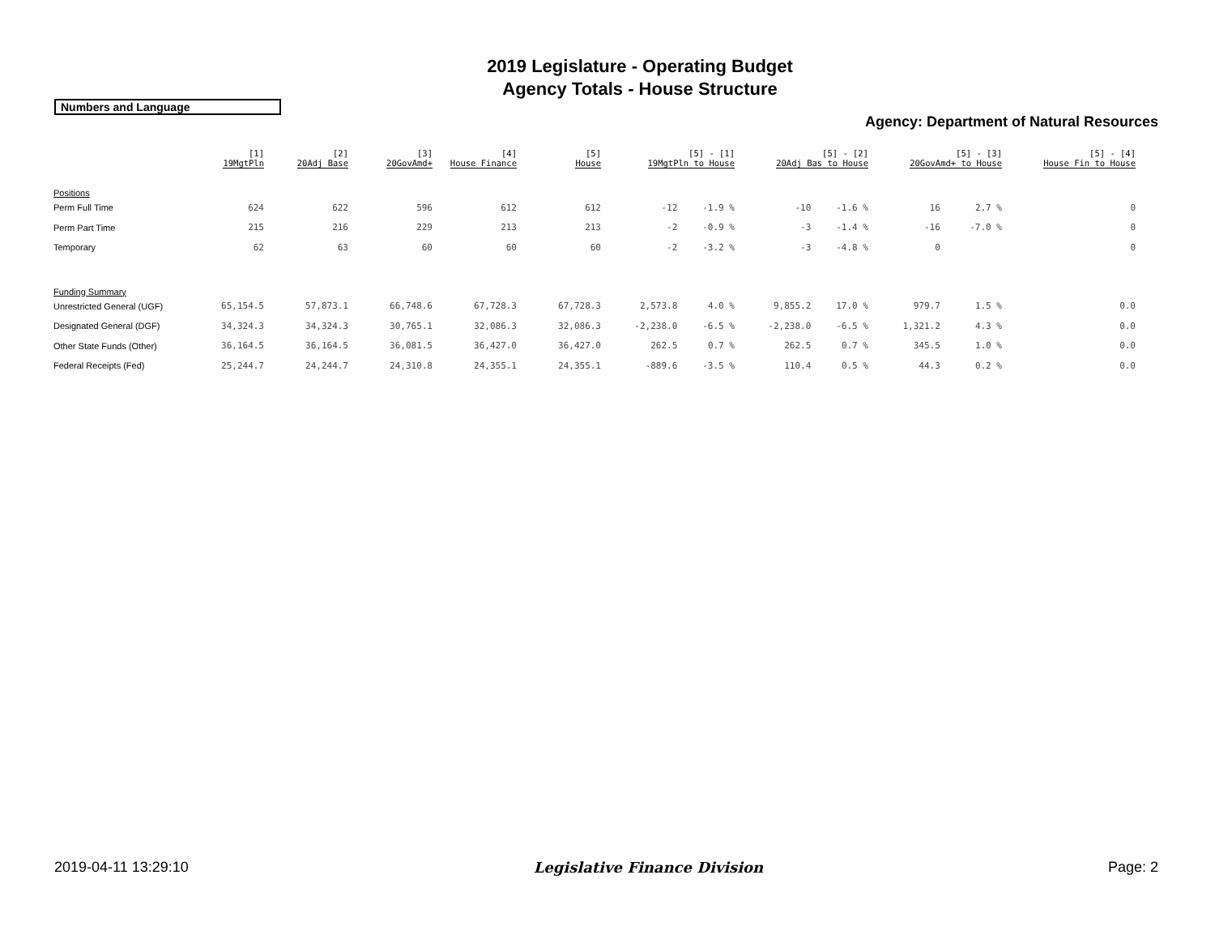2019 Legislature - Operating Budget
Agency Totals - House Structure
Numbers and Language
Agency: Department of Natural Resources
| | [1] 19MgtPln | [2] 20Adj Base | [3] 20GovAmd+ | [4] House Finance | [5] House | [5] - [1] 19MgtPln to House | | [5] - [2] 20Adj Bas to House | | [5] - [3] 20GovAmd+ to House | | [5] - [4] House Fin to House | |
| --- | --- | --- | --- | --- | --- | --- | --- | --- | --- | --- | --- | --- | --- |
| Positions | | | | | | | | | | | | | |
| Perm Full Time | 624 | 622 | 596 | 612 | 612 | -12 | -1.9 % | -10 | -1.6 % | 16 | 2.7 % | 0 | |
| Perm Part Time | 215 | 216 | 229 | 213 | 213 | -2 | -0.9 % | -3 | -1.4 % | -16 | -7.0 % | 0 | |
| Temporary | 62 | 63 | 60 | 60 | 60 | -2 | -3.2 % | -3 | -4.8 % | 0 | | 0 | |
| Funding Summary | | | | | | | | | | | | | |
| Unrestricted General (UGF) | 65,154.5 | 57,873.1 | 66,748.6 | 67,728.3 | 67,728.3 | 2,573.8 | 4.0 % | 9,855.2 | 17.0 % | 979.7 | 1.5 % | 0.0 | |
| Designated General (DGF) | 34,324.3 | 34,324.3 | 30,765.1 | 32,086.3 | 32,086.3 | -2,238.0 | -6.5 % | -2,238.0 | -6.5 % | 1,321.2 | 4.3 % | 0.0 | |
| Other State Funds (Other) | 36,164.5 | 36,164.5 | 36,081.5 | 36,427.0 | 36,427.0 | 262.5 | 0.7 % | 262.5 | 0.7 % | 345.5 | 1.0 % | 0.0 | |
| Federal Receipts (Fed) | 25,244.7 | 24,244.7 | 24,310.8 | 24,355.1 | 24,355.1 | -889.6 | -3.5 % | 110.4 | 0.5 % | 44.3 | 0.2 % | 0.0 | |
2019-04-11 13:29:10 Legislative Finance Division Page: 2